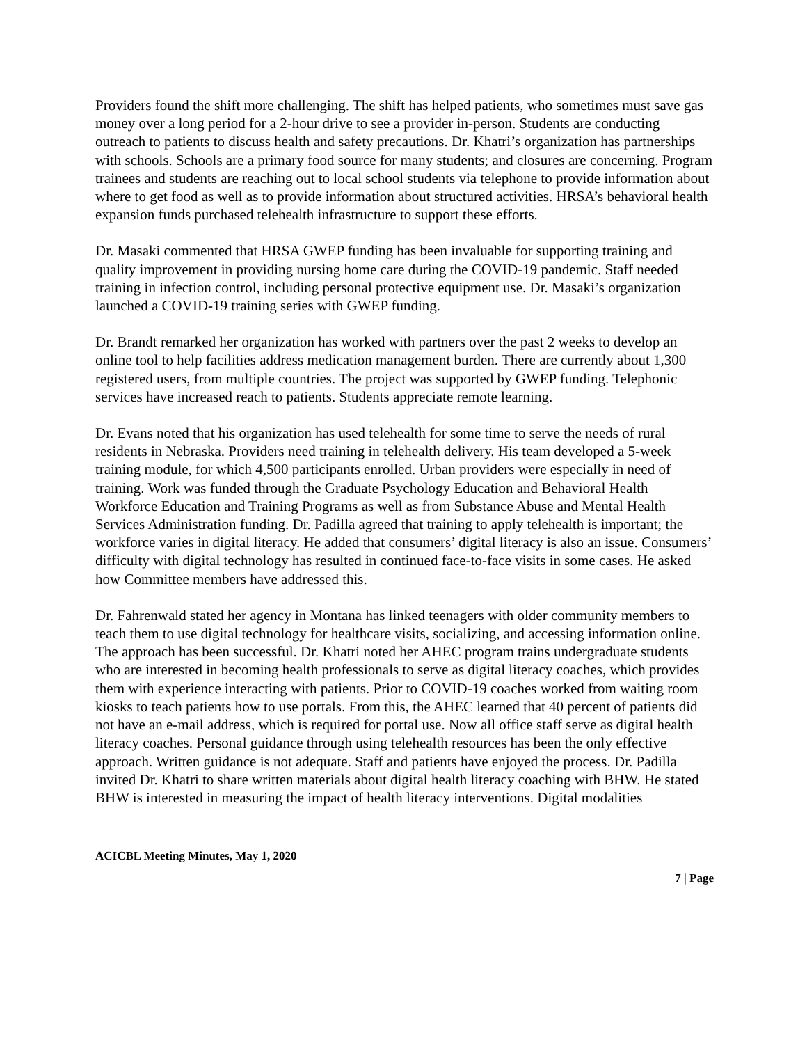Providers found the shift more challenging. The shift has helped patients, who sometimes must save gas money over a long period for a 2-hour drive to see a provider in-person. Students are conducting outreach to patients to discuss health and safety precautions. Dr. Khatri’s organization has partnerships with schools. Schools are a primary food source for many students; and closures are concerning. Program trainees and students are reaching out to local school students via telephone to provide information about where to get food as well as to provide information about structured activities. HRSA’s behavioral health expansion funds purchased telehealth infrastructure to support these efforts.
Dr. Masaki commented that HRSA GWEP funding has been invaluable for supporting training and quality improvement in providing nursing home care during the COVID-19 pandemic. Staff needed training in infection control, including personal protective equipment use. Dr. Masaki’s organization launched a COVID-19 training series with GWEP funding.
Dr. Brandt remarked her organization has worked with partners over the past 2 weeks to develop an online tool to help facilities address medication management burden. There are currently about 1,300 registered users, from multiple countries. The project was supported by GWEP funding. Telephonic services have increased reach to patients. Students appreciate remote learning.
Dr. Evans noted that his organization has used telehealth for some time to serve the needs of rural residents in Nebraska. Providers need training in telehealth delivery. His team developed a 5-week training module, for which 4,500 participants enrolled. Urban providers were especially in need of training. Work was funded through the Graduate Psychology Education and Behavioral Health Workforce Education and Training Programs as well as from Substance Abuse and Mental Health Services Administration funding. Dr. Padilla agreed that training to apply telehealth is important; the workforce varies in digital literacy. He added that consumers’ digital literacy is also an issue. Consumers’ difficulty with digital technology has resulted in continued face-to-face visits in some cases. He asked how Committee members have addressed this.
Dr. Fahrenwald stated her agency in Montana has linked teenagers with older community members to teach them to use digital technology for healthcare visits, socializing, and accessing information online. The approach has been successful. Dr. Khatri noted her AHEC program trains undergraduate students who are interested in becoming health professionals to serve as digital literacy coaches, which provides them with experience interacting with patients. Prior to COVID-19 coaches worked from waiting room kiosks to teach patients how to use portals. From this, the AHEC learned that 40 percent of patients did not have an e-mail address, which is required for portal use. Now all office staff serve as digital health literacy coaches. Personal guidance through using telehealth resources has been the only effective approach. Written guidance is not adequate. Staff and patients have enjoyed the process. Dr. Padilla invited Dr. Khatri to share written materials about digital health literacy coaching with BHW. He stated BHW is interested in measuring the impact of health literacy interventions. Digital modalities
ACICBL Meeting Minutes, May 1, 2020
7 | Page